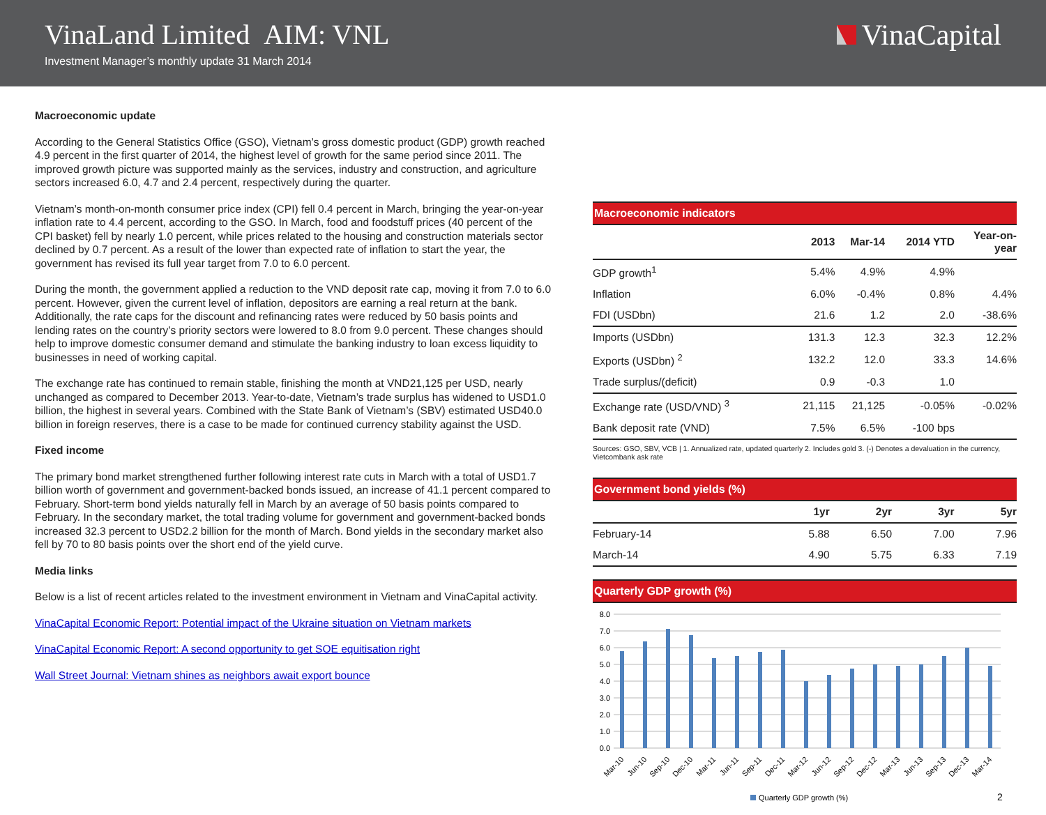VinaLand Limited AIM: VNL
Investment Manager’s monthly update 31 March 2014
VinaCapital
Macroeconomic update
According to the General Statistics Office (GSO), Vietnam’s gross domestic product (GDP) growth reached 4.9 percent in the first quarter of 2014, the highest level of growth for the same period since 2011. The improved growth picture was supported mainly as the services, industry and construction, and agriculture sectors increased 6.0, 4.7 and 2.4 percent, respectively during the quarter.
Vietnam’s month-on-month consumer price index (CPI) fell 0.4 percent in March, bringing the year-on-year inflation rate to 4.4 percent, according to the GSO. In March, food and foodstuff prices (40 percent of the CPI basket) fell by nearly 1.0 percent, while prices related to the housing and construction materials sector declined by 0.7 percent. As a result of the lower than expected rate of inflation to start the year, the government has revised its full year target from 7.0 to 6.0 percent.
During the month, the government applied a reduction to the VND deposit rate cap, moving it from 7.0 to 6.0 percent. However, given the current level of inflation, depositors are earning a real return at the bank. Additionally, the rate caps for the discount and refinancing rates were reduced by 50 basis points and lending rates on the country’s priority sectors were lowered to 8.0 from 9.0 percent. These changes should help to improve domestic consumer demand and stimulate the banking industry to loan excess liquidity to businesses in need of working capital.
The exchange rate has continued to remain stable, finishing the month at VND21,125 per USD, nearly unchanged as compared to December 2013. Year-to-date, Vietnam’s trade surplus has widened to USD1.0 billion, the highest in several years. Combined with the State Bank of Vietnam’s (SBV) estimated USD40.0 billion in foreign reserves, there is a case to be made for continued currency stability against the USD.
Fixed income
The primary bond market strengthened further following interest rate cuts in March with a total of USD1.7 billion worth of government and government-backed bonds issued, an increase of 41.1 percent compared to February. Short-term bond yields naturally fell in March by an average of 50 basis points compared to February. In the secondary market, the total trading volume for government and government-backed bonds increased 32.3 percent to USD2.2 billion for the month of March. Bond yields in the secondary market also fell by 70 to 80 basis points over the short end of the yield curve.
Media links
Below is a list of recent articles related to the investment environment in Vietnam and VinaCapital activity.
VinaCapital Economic Report: Potential impact of the Ukraine situation on Vietnam markets
VinaCapital Economic Report: A second opportunity to get SOE equitisation right
Wall Street Journal: Vietnam shines as neighbors await export bounce
Macroeconomic indicators
| | 2013 | Mar-14 | 2014 YTD | Year-on- year |
| --- | --- | --- | --- | --- |
| GDP growth<sup>1</sup> | 5.4% | 4.9% | 4.9% | |
| Inflation | 6.0% | -0.4% | 0.8% | 4.4% |
| FDI (USDbn) | 21.6 | 1.2 | 2.0 | -38.6% |
| Imports (USDbn) | 131.3 | 12.3 | 32.3 | 12.2% |
| Exports (USDbn) <sup>2</sup> | 132.2 | 12.0 | 33.3 | 14.6% |
| Trade surplus/(deficit) | 0.9 | -0.3 | 1.0 | |
| Exchange rate (USD/VND) <sup>3</sup> | 21,115 | 21,125 | -0.05% | -0.02% |
| Bank deposit rate (VND) | 7.5% | 6.5% | -100 bps | |
Sources: GSO, SBV, VCB | 1. Annualized rate, updated quarterly 2. Includes gold 3. (-) Denotes a devaluation in the currency, Vietcombank ask rate
Government bond yields (%)
| | 1yr | 2yr | 3yr | 5yr |
| --- | --- | --- | --- | --- |
| February-14 | 5.88 | 6.50 | 7.00 | 7.96 |
| March-14 | 4.90 | 5.75 | 6.33 | 7.19 |
Quarterly GDP growth (%)
8.0
7.0
6.0
5.0
4.0
3.0
2.0
1.0
0.0
Mar-10
Jun-10
Sep-10
Dec-10
Mar-11
Jun-11
Sep-11
Dec-11
Mar-12
Jun-12
Sep-12
Dec-12
Mar-13
Jun-13
Sep-13
Dec-13
Mar-14
Quarterly GDP growth (%)
2